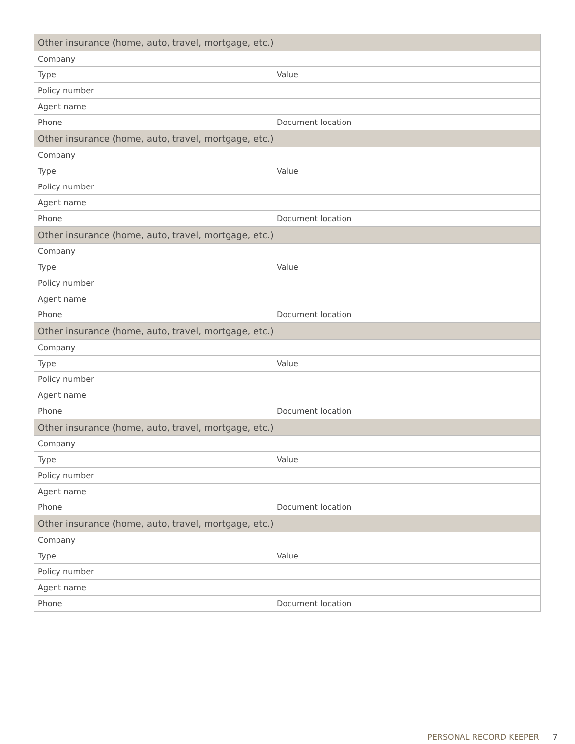| Other insurance (home, auto, travel, mortgage, etc.) | | | |
| --- | --- | --- | --- |
| Company | | | |
| Type | | Value | |
| Policy number | | | |
| Agent name | | | |
| Phone | | Document location | |
| Other insurance (home, auto, travel, mortgage, etc.) | | | |
| Company | | | |
| Type | | Value | |
| Policy number | | | |
| Agent name | | | |
| Phone | | Document location | |
| Other insurance (home, auto, travel, mortgage, etc.) | | | |
| Company | | | |
| Type | | Value | |
| Policy number | | | |
| Agent name | | | |
| Phone | | Document location | |
| Other insurance (home, auto, travel, mortgage, etc.) | | | |
| Company | | | |
| Type | | Value | |
| Policy number | | | |
| Agent name | | | |
| Phone | | Document location | |
| Other insurance (home, auto, travel, mortgage, etc.) | | | |
| Company | | | |
| Type | | Value | |
| Policy number | | | |
| Agent name | | | |
| Phone | | Document location | |
| Other insurance (home, auto, travel, mortgage, etc.) | | | |
| Company | | | |
| Type | | Value | |
| Policy number | | | |
| Agent name | | | |
| Phone | | Document location | |
PERSONAL RECORD KEEPER 7